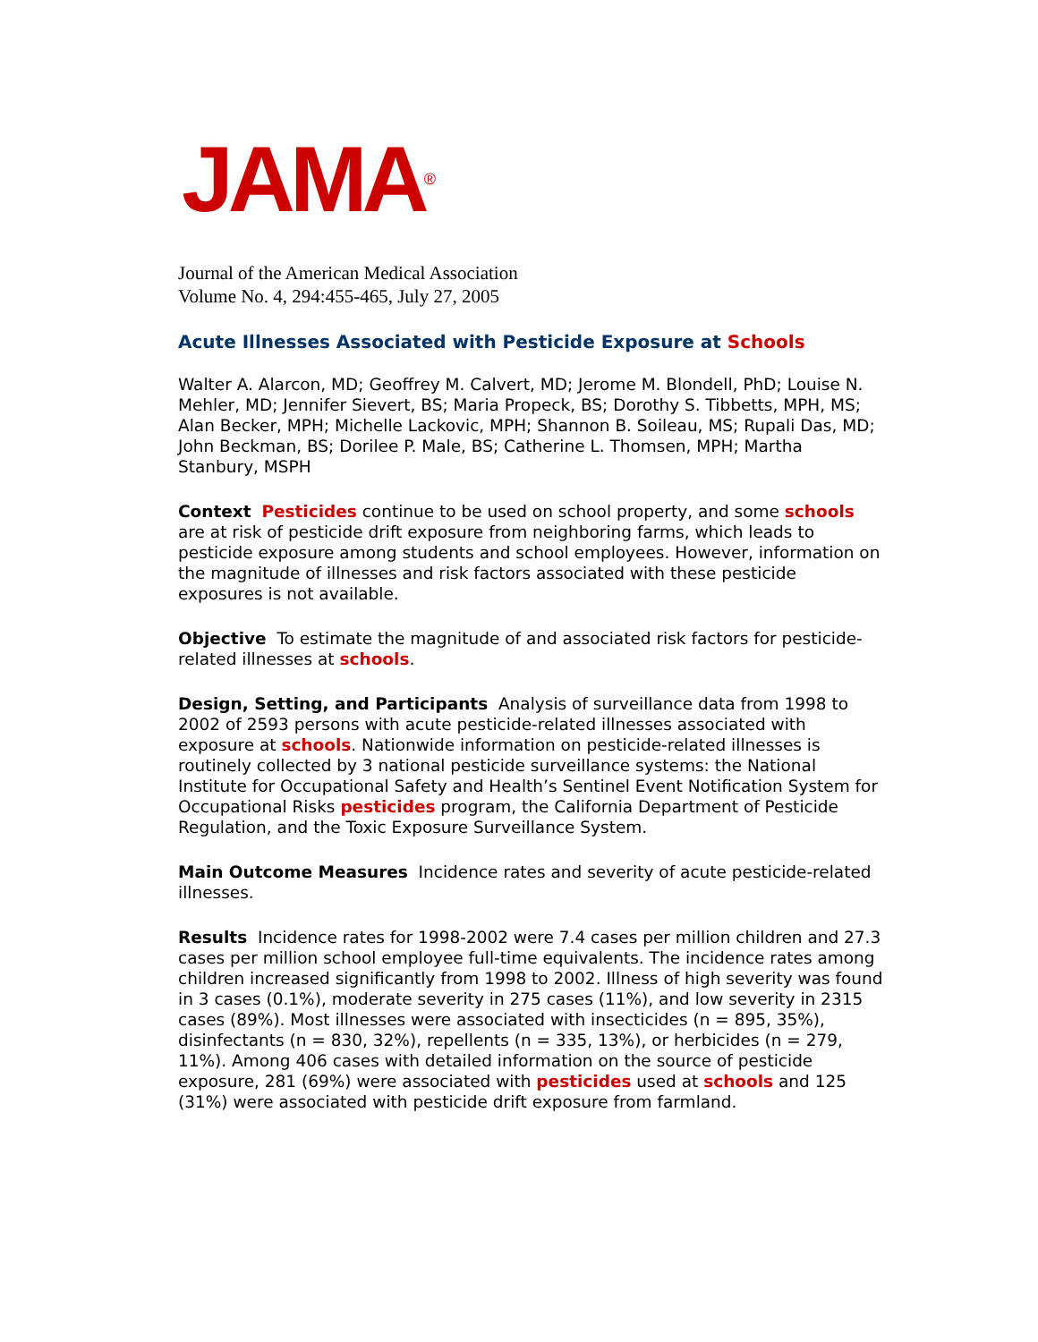JAMA<sup>®</sup>
Journal of the American Medical Association
Volume No. 4, 294:455-465, July 27, 2005
Acute Illnesses Associated with Pesticide Exposure at Schools
Walter A. Alarcon, MD; Geoffrey M. Calvert, MD; Jerome M. Blondell, PhD; Louise N. Mehler, MD; Jennifer Sievert, BS; Maria Propeck, BS; Dorothy S. Tibbetts, MPH, MS; Alan Becker, MPH; Michelle Lackovic, MPH; Shannon B. Soileau, MS; Rupali Das, MD; John Beckman, BS; Dorilee P. Male, BS; Catherine L. Thomsen, MPH; Martha Stanbury, MSPH
Context Pesticides continue to be used on school property, and some schools are at risk of pesticide drift exposure from neighboring farms, which leads to pesticide exposure among students and school employees. However, information on the magnitude of illnesses and risk factors associated with these pesticide exposures is not available.
Objective To estimate the magnitude of and associated risk factors for pesticide-related illnesses at schools.
Design, Setting, and Participants Analysis of surveillance data from 1998 to 2002 of 2593 persons with acute pesticide-related illnesses associated with exposure at schools. Nationwide information on pesticide-related illnesses is routinely collected by 3 national pesticide surveillance systems: the National Institute for Occupational Safety and Health’s Sentinel Event Notification System for Occupational Risks pesticides program, the California Department of Pesticide Regulation, and the Toxic Exposure Surveillance System.
Main Outcome Measures Incidence rates and severity of acute pesticide-related illnesses.
Results Incidence rates for 1998-2002 were 7.4 cases per million children and 27.3 cases per million school employee full-time equivalents. The incidence rates among children increased significantly from 1998 to 2002. Illness of high severity was found in 3 cases (0.1%), moderate severity in 275 cases (11%), and low severity in 2315 cases (89%). Most illnesses were associated with insecticides (n = 895, 35%), disinfectants (n = 830, 32%), repellents (n = 335, 13%), or herbicides (n = 279, 11%). Among 406 cases with detailed information on the source of pesticide exposure, 281 (69%) were associated with pesticides used at schools and 125 (31%) were associated with pesticide drift exposure from farmland.